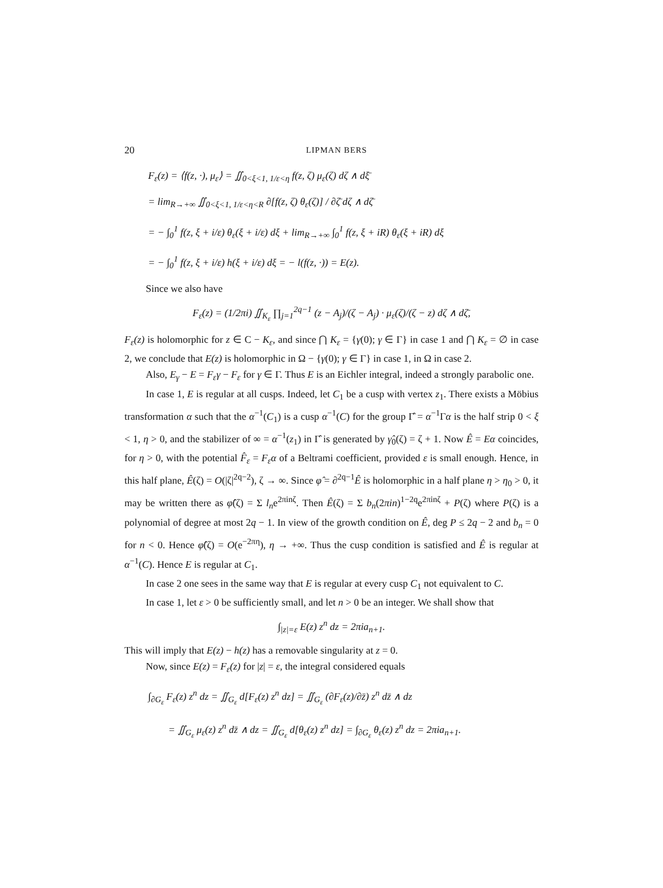20 LIPMAN BERS
F<sub>ε</sub>(z) = ⟨f(z, ·), μ<sub>ε</sub>⟩ = ∬<sub>0<ξ<1, 1/ε<η</sub> f(z, ζ) μ<sub>ε</sub>(ζ) dζ ∧ dξ̄
= lim<sub>R→+∞</sub> ∬<sub>0<ξ<1, 1/ε<η<R</sub> ∂[f(z, ζ) θ<sub>ε</sub>(ζ)] / ∂ζ̄ dζ ∧ dζ̄
= − ∫<sub>0</sub><sup>1</sup> f(z, ξ + i/ε) θ<sub>ε</sub>(ξ + i/ε) dξ + lim<sub>R→+∞</sub> ∫<sub>0</sub><sup>1</sup> f(z, ξ + iR) θ<sub>ε</sub>(ξ + iR) dξ
= − ∫<sub>0</sub><sup>1</sup> f(z, ξ + i/ε) h(ξ + i/ε) dξ = − l(f(z, ·)) = E(z).
Since we also have
F<sub>ε</sub>(z) = (1/2πi) ∬<sub>K<sub>ε</sub></sub> ∏<sub>j=1</sub><sup>2q−1</sup> (z − A<sub>j</sub>)/(ζ − A<sub>j</sub>) · μ<sub>ε</sub>(ζ)/(ζ − z) dζ ∧ dζ̄,
F<sub>ε</sub>(z) is holomorphic for z ∈ C − K<sub>ε</sub>, and since ⋂ K<sub>ε</sub> = {γ(0); γ ∈ Γ} in case 1 and ⋂ K<sub>ε</sub> = ∅ in case 2, we conclude that E(z) is holomorphic in Ω − {γ(0); γ ∈ Γ} in case 1, in Ω in case 2.
Also, E<sub>γ</sub> − E = F<sub>ε</sub>γ − F<sub>ε</sub> for γ ∈ Γ. Thus E is an Eichler integral, indeed a strongly parabolic one.
In case 1, E is regular at all cusps. Indeed, let C<sub>1</sub> be a cusp with vertex z<sub>1</sub>. There exists a Möbius transformation α such that the α<sup>−1</sup>(C<sub>1</sub>) is a cusp α<sup>−1</sup>(C) for the group Γ̂ = α<sup>−1</sup>Γα is the half strip 0 < ξ < 1, η > 0, and the stabilizer of ∞ = α<sup>−1</sup>(z<sub>1</sub>) in Γ̂ is generated by γ̂<sub>0</sub>(ζ) = ζ + 1. Now Ê = Eα coincides, for η > 0, with the potential F̂<sub>ε</sub> = F<sub>ε</sub>α of a Beltrami coefficient, provided ε is small enough. Hence, in this half plane, Ê(ζ) = O(|ζ|<sup>2q−2</sup>), ζ → ∞. Since φ̂ = ∂<sup>2q−1</sup>Ê is holomorphic in a half plane η > η<sub>0</sub> > 0, it may be written there as φ̂(ζ) = Σ l<sub>n</sub>e<sup>2πinζ</sup>. Then Ê(ζ) = Σ b<sub>n</sub>(2πin)<sup>1−2q</sup>e<sup>2πinζ</sup> + P(ζ) where P(ζ) is a polynomial of degree at most 2q − 1. In view of the growth condition on Ê, deg P ≤ 2q − 2 and b<sub>n</sub> = 0 for n < 0. Hence φ̂(ζ) = O(e<sup>−2πη</sup>), η → +∞. Thus the cusp condition is satisfied and Ê is regular at α<sup>−1</sup>(C). Hence E is regular at C<sub>1</sub>.
In case 2 one sees in the same way that E is regular at every cusp C<sub>1</sub> not equivalent to C.
In case 1, let ε > 0 be sufficiently small, and let n > 0 be an integer. We shall show that
∫<sub>|z|=ε</sub> E(z) z<sup>n</sup> dz = 2πia<sub>n+1</sub>.
This will imply that E(z) − h(z) has a removable singularity at z = 0.
Now, since E(z) = F<sub>ε</sub>(z) for |z| = ε, the integral considered equals
∫<sub>∂G<sub>ε</sub></sub> F<sub>ε</sub>(z) z<sup>n</sup> dz = ∬<sub>G<sub>ε</sub></sub> d[F<sub>ε</sub>(z) z<sup>n</sup> dz] = ∬<sub>G<sub>ε</sub></sub> (∂F<sub>ε</sub>(z)/∂z̄) z<sup>n</sup> dz̄ ∧ dz
= ∬<sub>G<sub>ε</sub></sub> μ<sub>ε</sub>(z) z<sup>n</sup> dz̄ ∧ dz = ∬<sub>G<sub>ε</sub></sub> d[θ<sub>ε</sub>(z) z<sup>n</sup> dz] = ∫<sub>∂G<sub>ε</sub></sub> θ<sub>ε</sub>(z) z<sup>n</sup> dz = 2πia<sub>n+1</sub>.